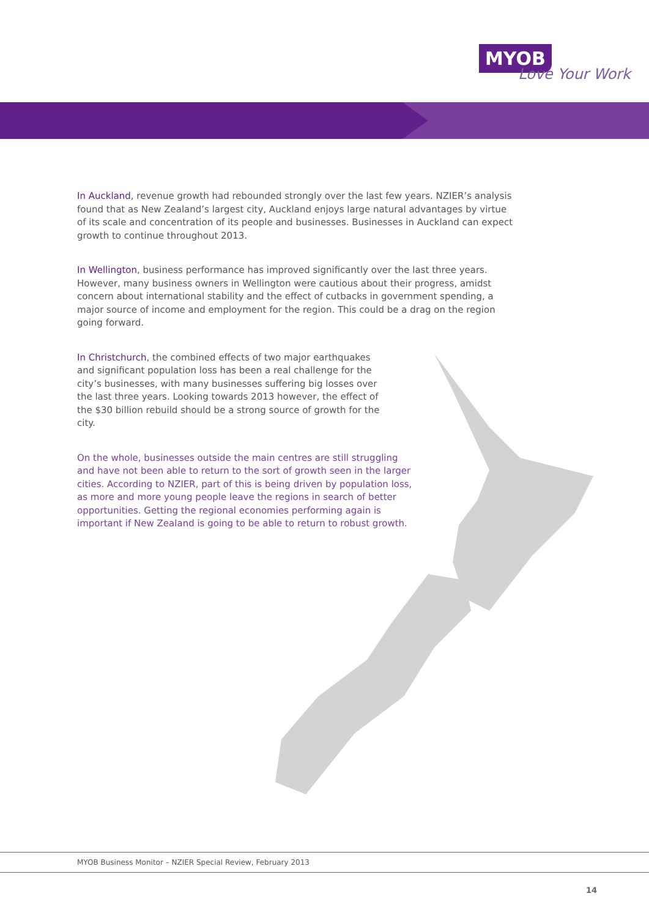MYOB
Love Your Work
In Auckland, revenue growth had rebounded strongly over the last few years. NZIER’s analysis found that as New Zealand’s largest city, Auckland enjoys large natural advantages by virtue of its scale and concentration of its people and businesses. Businesses in Auckland can expect growth to continue throughout 2013.
In Wellington, business performance has improved significantly over the last three years. However, many business owners in Wellington were cautious about their progress, amidst concern about international stability and the effect of cutbacks in government spending, a major source of income and employment for the region. This could be a drag on the region going forward.
In Christchurch, the combined effects of two major earthquakes and significant population loss has been a real challenge for the city’s businesses, with many businesses suffering big losses over the last three years. Looking towards 2013 however, the effect of the $30 billion rebuild should be a strong source of growth for the city.
On the whole, businesses outside the main centres are still struggling and have not been able to return to the sort of growth seen in the larger cities. According to NZIER, part of this is being driven by population loss, as more and more young people leave the regions in search of better opportunities. Getting the regional economies performing again is important if New Zealand is going to be able to return to robust growth.
MYOB Business Monitor – NZIER Special Review, February 2013
14